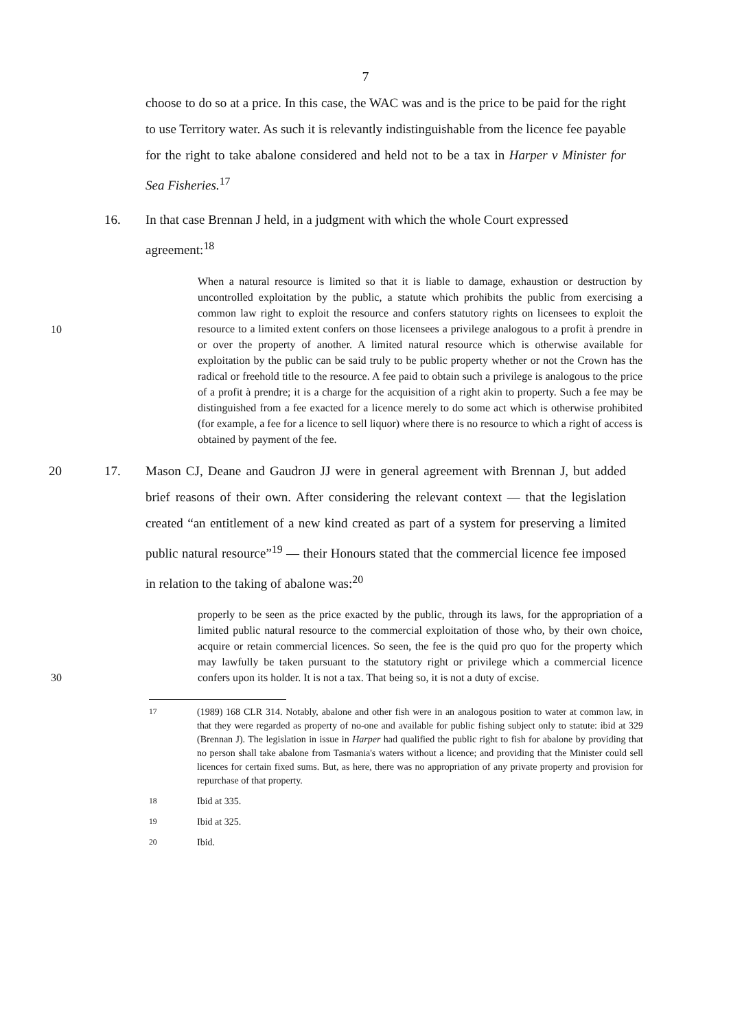7
choose to do so at a price. In this case, the WAC was and is the price to be paid for the right to use Territory water. As such it is relevantly indistinguishable from the licence fee payable for the right to take abalone considered and held not to be a tax in Harper v Minister for Sea Fisheries.<sup>17</sup>
16. In that case Brennan J held, in a judgment with which the whole Court expressed agreement:<sup>18</sup>
10
When a natural resource is limited so that it is liable to damage, exhaustion or destruction by uncontrolled exploitation by the public, a statute which prohibits the public from exercising a common law right to exploit the resource and confers statutory rights on licensees to exploit the resource to a limited extent confers on those licensees a privilege analogous to a profit à prendre in or over the property of another. A limited natural resource which is otherwise available for exploitation by the public can be said truly to be public property whether or not the Crown has the radical or freehold title to the resource. A fee paid to obtain such a privilege is analogous to the price of a profit à prendre; it is a charge for the acquisition of a right akin to property. Such a fee may be distinguished from a fee exacted for a licence merely to do some act which is otherwise prohibited (for example, a fee for a licence to sell liquor) where there is no resource to which a right of access is obtained by payment of the fee.
20 17. Mason CJ, Deane and Gaudron JJ were in general agreement with Brennan J, but added brief reasons of their own. After considering the relevant context — that the legislation created “an entitlement of a new kind created as part of a system for preserving a limited public natural resource”<sup>19</sup> — their Honours stated that the commercial licence fee imposed in relation to the taking of abalone was:<sup>20</sup>
30
properly to be seen as the price exacted by the public, through its laws, for the appropriation of a limited public natural resource to the commercial exploitation of those who, by their own choice, acquire or retain commercial licences. So seen, the fee is the quid pro quo for the property which may lawfully be taken pursuant to the statutory right or privilege which a commercial licence confers upon its holder. It is not a tax. That being so, it is not a duty of excise.
<sup>17</sup> (1989) 168 CLR 314. Notably, abalone and other fish were in an analogous position to water at common law, in that they were regarded as property of no-one and available for public fishing subject only to statute: ibid at 329 (Brennan J). The legislation in issue in Harper had qualified the public right to fish for abalone by providing that no person shall take abalone from Tasmania's waters without a licence; and providing that the Minister could sell licences for certain fixed sums. But, as here, there was no appropriation of any private property and provision for repurchase of that property.
<sup>18</sup> Ibid at 335.
<sup>19</sup> Ibid at 325.
<sup>20</sup> Ibid.